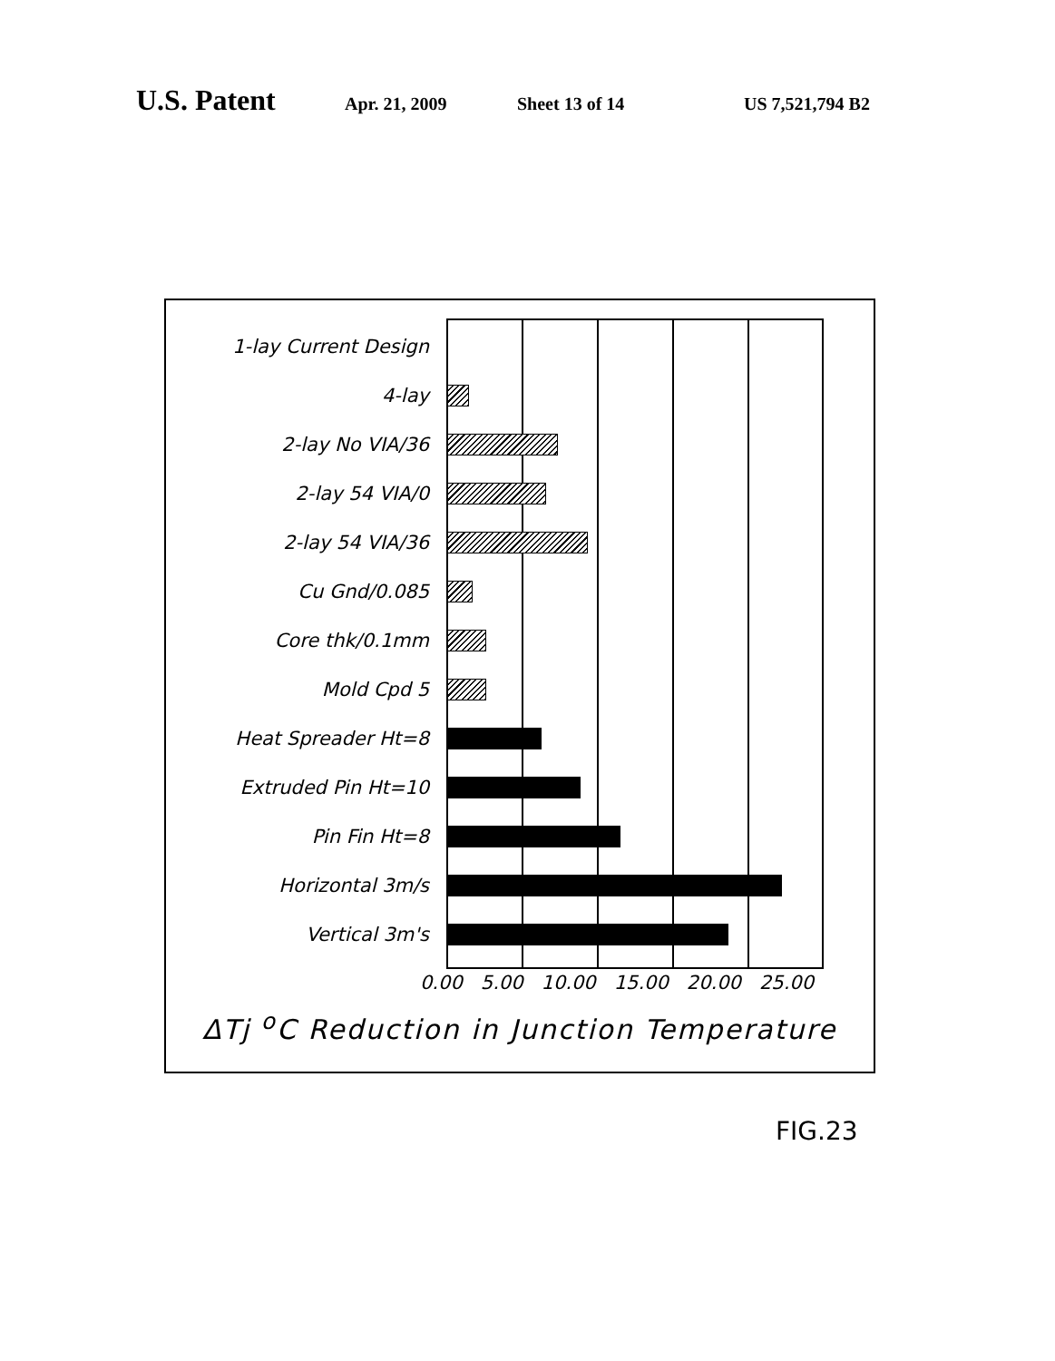U.S. Patent Apr. 21, 2009 Sheet 13 of 14 US 7,521,794 B2
1-lay Current Design
4-lay
2-lay No VIA/36
2-lay 54 VIA/0
2-lay 54 VIA/36
Cu Gnd/0.085
Core thk/0.1mm
Mold Cpd 5
Heat Spreader Ht=8
Extruded Pin Ht=10
Pin Fin Ht=8
Horizontal 3m/s
Vertical 3m's
0.00 5.00 10.00 15.00 20.00 25.00
ΔTj <sup>o</sup>C Reduction in Junction Temperature
FIG.23